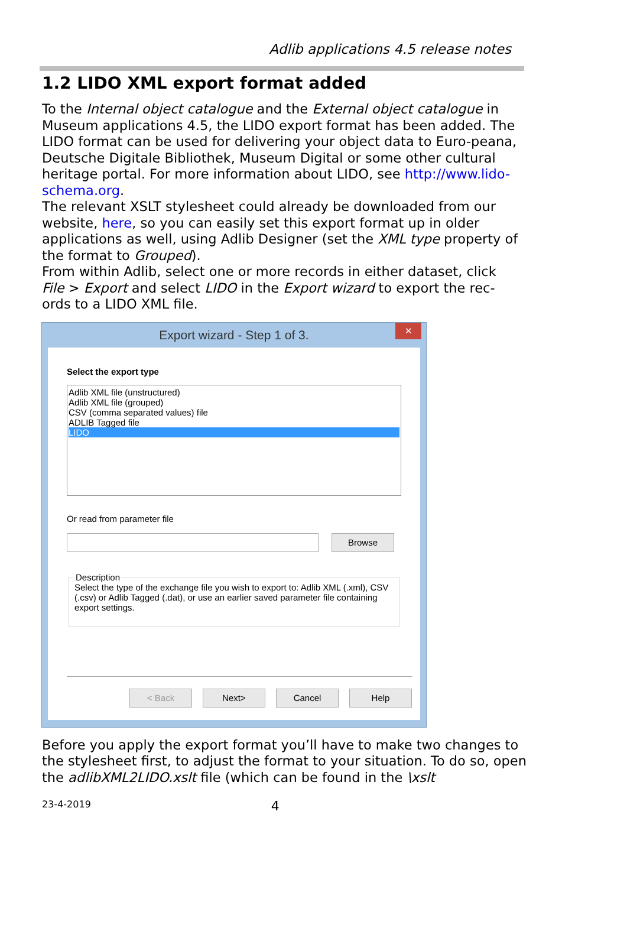Adlib applications 4.5 release notes
1.2 LIDO XML export format added
To the Internal object catalogue and the External object catalogue in Museum applications 4.5, the LIDO export format has been added. The LIDO format can be used for delivering your object data to Euro-peana, Deutsche Digitale Bibliothek, Museum Digital or some other cultural heritage portal. For more information about LIDO, see http://www.lido-schema.org.
The relevant XSLT stylesheet could already be downloaded from our website, here, so you can easily set this export format up in older applications as well, using Adlib Designer (set the XML type property of the format to Grouped).
From within Adlib, select one or more records in either dataset, click File > Export and select LIDO in the Export wizard to export the rec-ords to a LIDO XML file.
Export wizard - Step 1 of 3.
✕
Select the export type
Adlib XML file (unstructured)
Adlib XML file (grouped)
CSV (comma separated values) file
ADLIB Tagged file
LIDO
Or read from parameter file
Browse
DescriptionSelect the type of the exchange file you wish to export to: Adlib XML (.xml), CSV (.csv) or Adlib Tagged (.dat), or use an earlier saved parameter file containing export settings.
< Back Next> Cancel Help
Before you apply the export format you’ll have to make two changes to the stylesheet first, to adjust the format to your situation. To do so, open the adlibXML2LIDO.xslt file (which can be found in the \xslt
23-4-2019 4